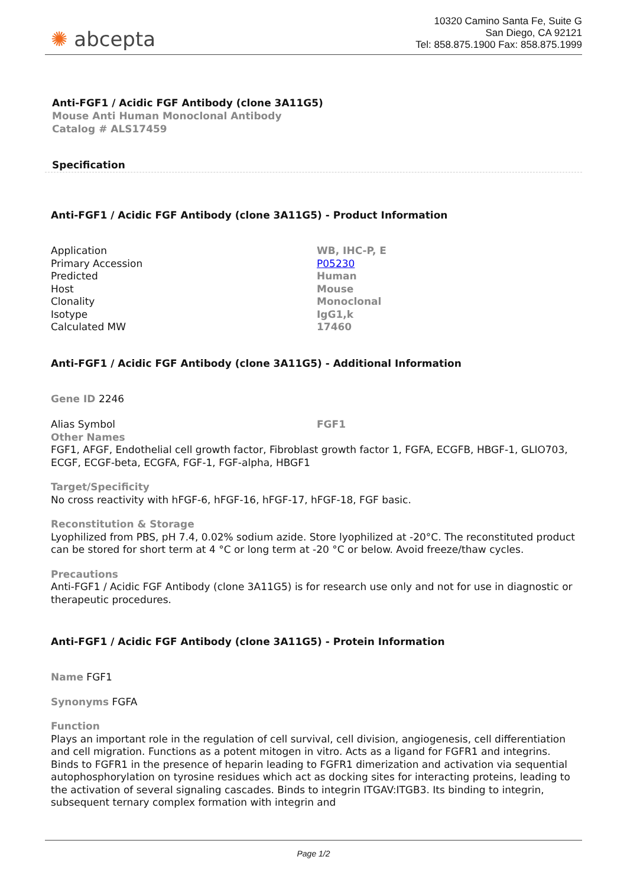✺ abcepta
10320 Camino Santa Fe, Suite G
San Diego, CA 92121
Tel: 858.875.1900 Fax: 858.875.1999
Anti-FGF1 / Acidic FGF Antibody (clone 3A11G5)
Mouse Anti Human Monoclonal Antibody
Catalog # ALS17459
Specification
Anti-FGF1 / Acidic FGF Antibody (clone 3A11G5) - Product Information
| Application | WB, IHC-P, E |
| Primary Accession | P05230 |
| Predicted | Human |
| Host | Mouse |
| Clonality | Monoclonal |
| Isotype | IgG1,k |
| Calculated MW | 17460 |
Anti-FGF1 / Acidic FGF Antibody (clone 3A11G5) - Additional Information
Gene ID 2246
| Alias Symbol | FGF1 |
Other Names
FGF1, AFGF, Endothelial cell growth factor, Fibroblast growth factor 1, FGFA, ECGFB, HBGF-1, GLIO703, ECGF, ECGF-beta, ECGFA, FGF-1, FGF-alpha, HBGF1
Target/Specificity
No cross reactivity with hFGF-6, hFGF-16, hFGF-17, hFGF-18, FGF basic.
Reconstitution & Storage
Lyophilized from PBS, pH 7.4, 0.02% sodium azide. Store lyophilized at -20°C. The reconstituted product can be stored for short term at 4 °C or long term at -20 °C or below. Avoid freeze/thaw cycles.
Precautions
Anti-FGF1 / Acidic FGF Antibody (clone 3A11G5) is for research use only and not for use in diagnostic or therapeutic procedures.
Anti-FGF1 / Acidic FGF Antibody (clone 3A11G5) - Protein Information
Name FGF1
Synonyms FGFA
Function
Plays an important role in the regulation of cell survival, cell division, angiogenesis, cell differentiation and cell migration. Functions as a potent mitogen in vitro. Acts as a ligand for FGFR1 and integrins. Binds to FGFR1 in the presence of heparin leading to FGFR1 dimerization and activation via sequential autophosphorylation on tyrosine residues which act as docking sites for interacting proteins, leading to the activation of several signaling cascades. Binds to integrin ITGAV:ITGB3. Its binding to integrin, subsequent ternary complex formation with integrin and
Page 1/2